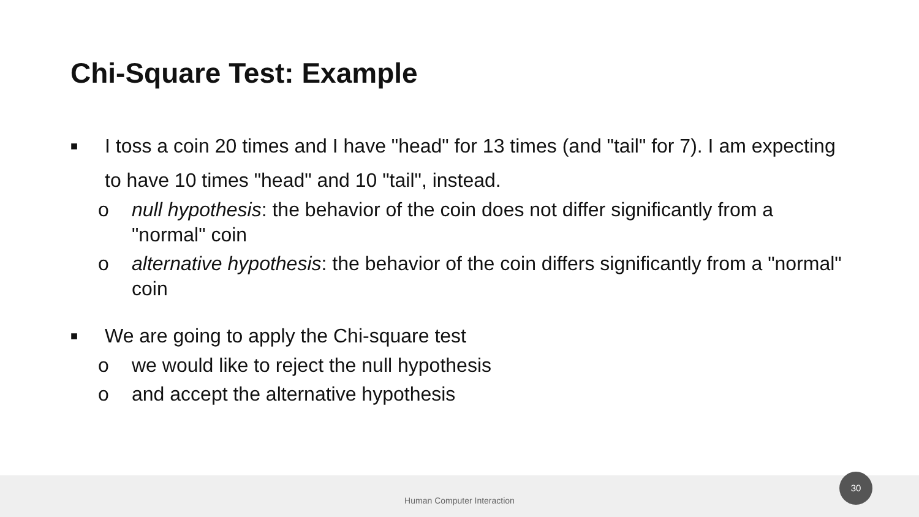Chi-Square Test: Example
■ I toss a coin 20 times and I have "head" for 13 times (and "tail" for 7). I am expecting to have 10 times "head" and 10 "tail", instead.
o null hypothesis: the behavior of the coin does not differ significantly from a "normal" coin
o alternative hypothesis: the behavior of the coin differs significantly from a "normal" coin
■ We are going to apply the Chi-square test
o we would like to reject the null hypothesis
o and accept the alternative hypothesis
Human Computer Interaction
30